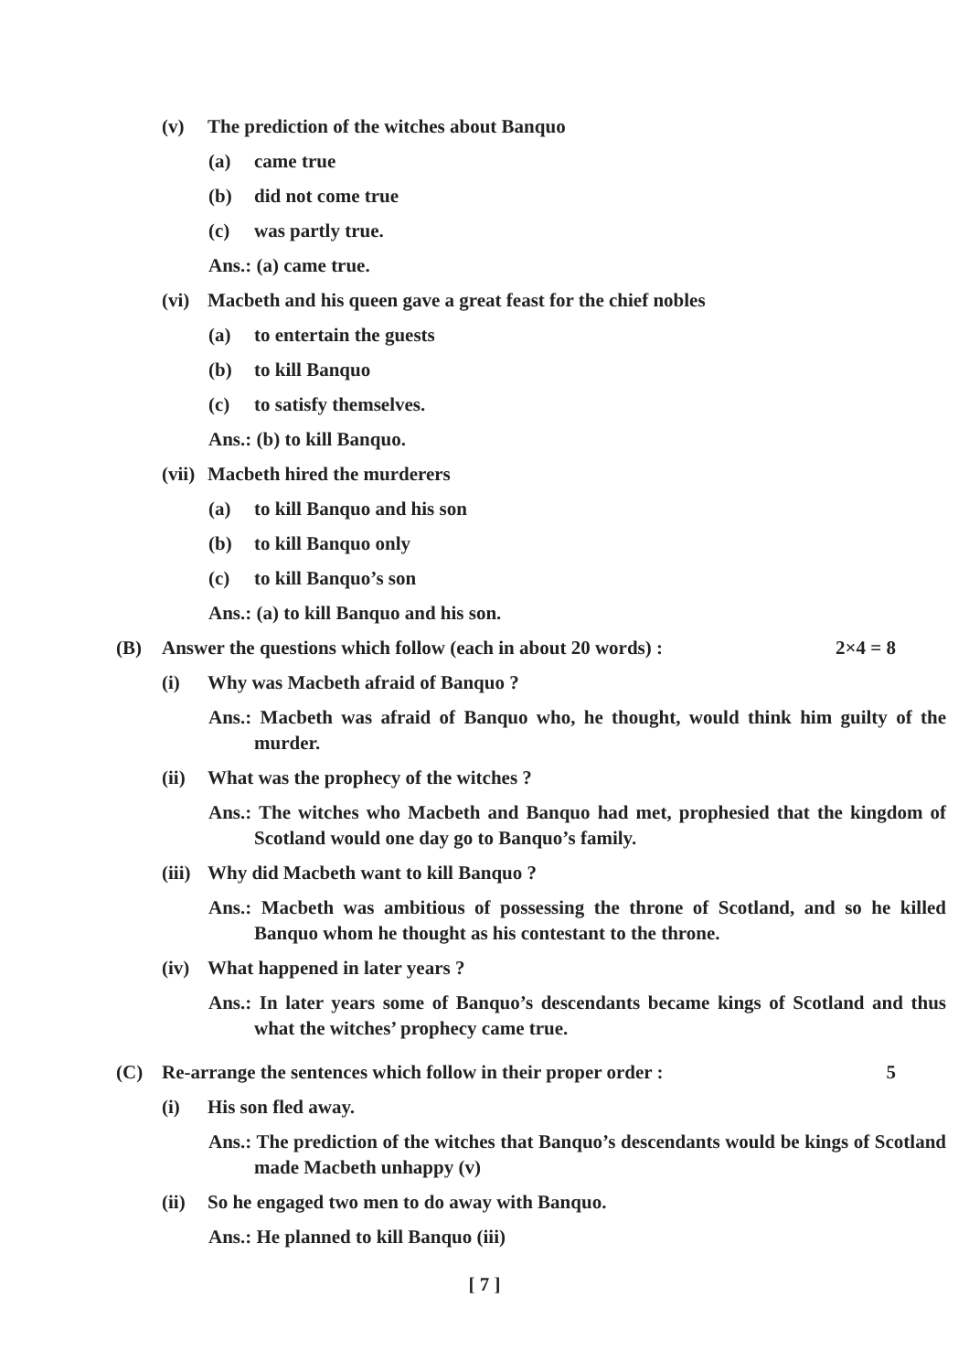(v) The prediction of the witches about Banquo
(a) came true
(b) did not come true
(c) was partly true.
Ans.: (a) came true.
(vi) Macbeth and his queen gave a great feast for the chief nobles
(a) to entertain the guests
(b) to kill Banquo
(c) to satisfy themselves.
Ans.: (b) to kill Banquo.
(vii) Macbeth hired the murderers
(a) to kill Banquo and his son
(b) to kill Banquo only
(c) to kill Banquo’s son
Ans.: (a) to kill Banquo and his son.
(B) Answer the questions which follow (each in about 20 words) : 2×4 = 8
(i) Why was Macbeth afraid of Banquo ?
Ans.: Macbeth was afraid of Banquo who, he thought, would think him guilty of the murder.
(ii) What was the prophecy of the witches ?
Ans.: The witches who Macbeth and Banquo had met, prophesied that the kingdom of Scotland would one day go to Banquo’s family.
(iii) Why did Macbeth want to kill Banquo ?
Ans.: Macbeth was ambitious of possessing the throne of Scotland, and so he killed Banquo whom he thought as his contestant to the throne.
(iv) What happened in later years ?
Ans.: In later years some of Banquo’s descendants became kings of Scotland and thus what the witches’ prophecy came true.
(C) Re-arrange the sentences which follow in their proper order : 5
(i) His son fled away.
Ans.: The prediction of the witches that Banquo’s descendants would be kings of Scotland made Macbeth unhappy (v)
(ii) So he engaged two men to do away with Banquo.
Ans.: He planned to kill Banquo (iii)
[ 7 ]